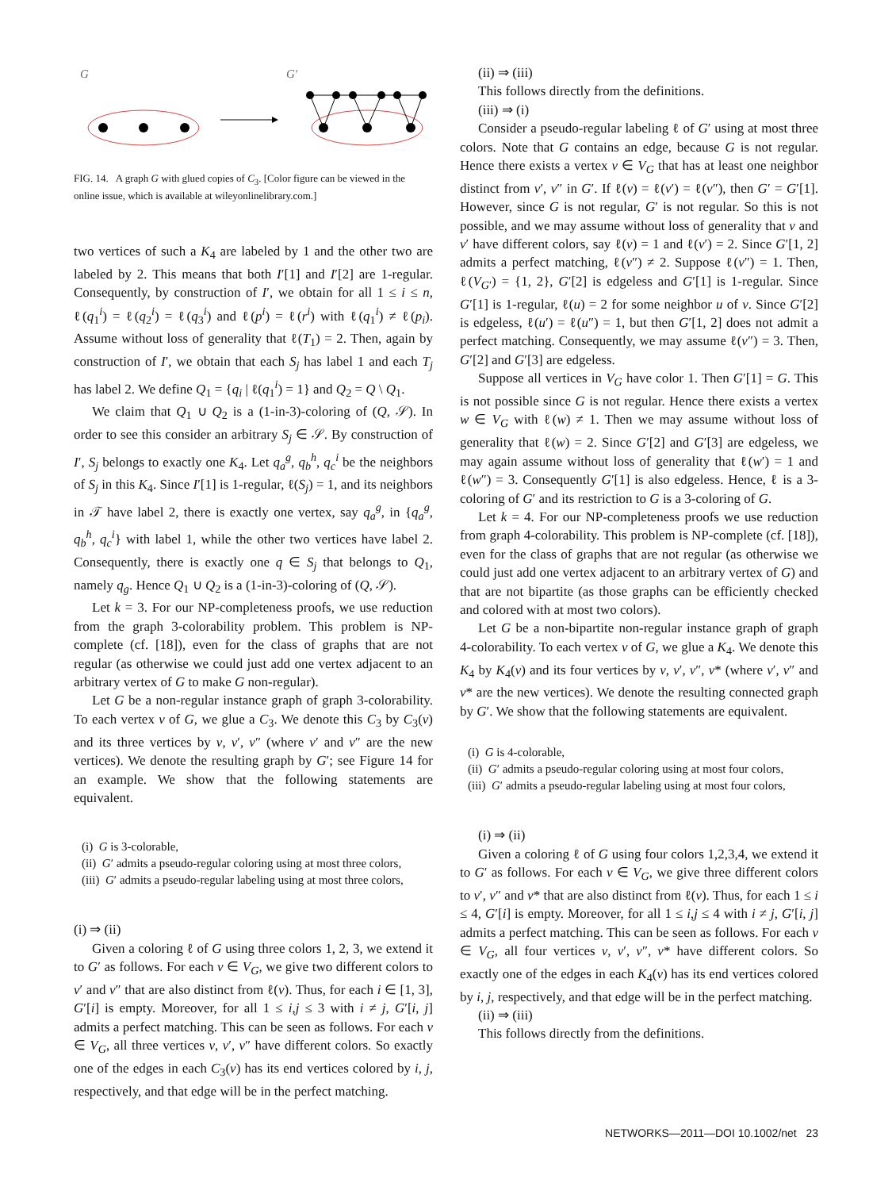G
G′
FIG. 14. A graph G with glued copies of C<sub>3</sub>. [Color figure can be viewed in the online issue, which is available at wileyonlinelibrary.com.]
two vertices of such a K<sub>4</sub> are labeled by 1 and the other two are labeled by 2. This means that both I′[1] and I′[2] are 1-regular. Consequently, by construction of I′, we obtain for all 1 ≤ i ≤ n, ℓ(q<sub>1</sub><sup>i</sup>) = ℓ(q<sub>2</sub><sup>i</sup>) = ℓ(q<sub>3</sub><sup>i</sup>) and ℓ(p<sup>i</sup>) = ℓ(r<sup>i</sup>) with ℓ(q<sub>1</sub><sup>i</sup>) ≠ ℓ(p<sub>i</sub>). Assume without loss of generality that ℓ(T<sub>1</sub>) = 2. Then, again by construction of I′, we obtain that each S<sub>j</sub> has label 1 and each T<sub>j</sub> has label 2. We define Q<sub>1</sub> = {q<sub>i</sub> | ℓ(q<sub>1</sub><sup>i</sup>) = 1} and Q<sub>2</sub> = Q \ Q<sub>1</sub>.
We claim that Q<sub>1</sub> ∪ Q<sub>2</sub> is a (1-in-3)-coloring of (Q, 𝒮). In order to see this consider an arbitrary S<sub>j</sub> ∈ 𝒮. By construction of I′, S<sub>j</sub> belongs to exactly one K<sub>4</sub>. Let q<sub>a</sub><sup>g</sup>, q<sub>b</sub><sup>h</sup>, q<sub>c</sub><sup>i</sup> be the neighbors of S<sub>j</sub> in this K<sub>4</sub>. Since I′[1] is 1-regular, ℓ(S<sub>j</sub>) = 1, and its neighbors in 𝒯 have label 2, there is exactly one vertex, say q<sub>a</sub><sup>g</sup>, in {q<sub>a</sub><sup>g</sup>, q<sub>b</sub><sup>h</sup>, q<sub>c</sub><sup>i</sup>} with label 1, while the other two vertices have label 2. Consequently, there is exactly one q ∈ S<sub>j</sub> that belongs to Q<sub>1</sub>, namely q<sub>g</sub>. Hence Q<sub>1</sub> ∪ Q<sub>2</sub> is a (1-in-3)-coloring of (Q, 𝒮).
Let k = 3. For our NP-completeness proofs, we use reduction from the graph 3-colorability problem. This problem is NP-complete (cf. [18]), even for the class of graphs that are not regular (as otherwise we could just add one vertex adjacent to an arbitrary vertex of G to make G non-regular).
Let G be a non-regular instance graph of graph 3-colorability. To each vertex v of G, we glue a C<sub>3</sub>. We denote this C<sub>3</sub> by C<sub>3</sub>(v) and its three vertices by v, v′, v″ (where v′ and v″ are the new vertices). We denote the resulting graph by G′; see Figure 14 for an example. We show that the following statements are equivalent.
(i) G is 3-colorable,
(ii) G′ admits a pseudo-regular coloring using at most three colors,
(iii) G′ admits a pseudo-regular labeling using at most three colors,
(i) ⇒ (ii)
Given a coloring ℓ of G using three colors 1, 2, 3, we extend it to G′ as follows. For each v ∈ V<sub>G</sub>, we give two different colors to v′ and v″ that are also distinct from ℓ(v). Thus, for each i ∈ [1, 3], G′[i] is empty. Moreover, for all 1 ≤ i,j ≤ 3 with i ≠ j, G′[i, j] admits a perfect matching. This can be seen as follows. For each v ∈ V<sub>G</sub>, all three vertices v, v′, v″ have different colors. So exactly one of the edges in each C<sub>3</sub>(v) has its end vertices colored by i, j, respectively, and that edge will be in the perfect matching.
(ii) ⇒ (iii)
This follows directly from the definitions.
(iii) ⇒ (i)
Consider a pseudo-regular labeling ℓ of G′ using at most three colors. Note that G contains an edge, because G is not regular. Hence there exists a vertex v ∈ V<sub>G</sub> that has at least one neighbor distinct from v′, v″ in G′. If ℓ(v) = ℓ(v′) = ℓ(v″), then G′ = G′[1]. However, since G is not regular, G′ is not regular. So this is not possible, and we may assume without loss of generality that v and v′ have different colors, say ℓ(v) = 1 and ℓ(v′) = 2. Since G′[1, 2] admits a perfect matching, ℓ(v″) ≠ 2. Suppose ℓ(v″) = 1. Then, ℓ(V<sub>G′</sub>) = {1, 2}, G′[2] is edgeless and G′[1] is 1-regular. Since G′[1] is 1-regular, ℓ(u) = 2 for some neighbor u of v. Since G′[2] is edgeless, ℓ(u′) = ℓ(u″) = 1, but then G′[1, 2] does not admit a perfect matching. Consequently, we may assume ℓ(v″) = 3. Then, G′[2] and G′[3] are edgeless.
Suppose all vertices in V<sub>G</sub> have color 1. Then G′[1] = G. This is not possible since G is not regular. Hence there exists a vertex w ∈ V<sub>G</sub> with ℓ(w) ≠ 1. Then we may assume without loss of generality that ℓ(w) = 2. Since G′[2] and G′[3] are edgeless, we may again assume without loss of generality that ℓ(w′) = 1 and ℓ(w″) = 3. Consequently G′[1] is also edgeless. Hence, ℓ is a 3-coloring of G′ and its restriction to G is a 3-coloring of G.
Let k = 4. For our NP-completeness proofs we use reduction from graph 4-colorability. This problem is NP-complete (cf. [18]), even for the class of graphs that are not regular (as otherwise we could just add one vertex adjacent to an arbitrary vertex of G) and that are not bipartite (as those graphs can be efficiently checked and colored with at most two colors).
Let G be a non-bipartite non-regular instance graph of graph 4-colorability. To each vertex v of G, we glue a K<sub>4</sub>. We denote this K<sub>4</sub> by K<sub>4</sub>(v) and its four vertices by v, v′, v″, v* (where v′, v″ and v* are the new vertices). We denote the resulting connected graph by G′. We show that the following statements are equivalent.
(i) G is 4-colorable,
(ii) G′ admits a pseudo-regular coloring using at most four colors,
(iii) G′ admits a pseudo-regular labeling using at most four colors,
(i) ⇒ (ii)
Given a coloring ℓ of G using four colors 1,2,3,4, we extend it to G′ as follows. For each v ∈ V<sub>G</sub>, we give three different colors to v′, v″ and v* that are also distinct from ℓ(v). Thus, for each 1 ≤ i ≤ 4, G′[i] is empty. Moreover, for all 1 ≤ i,j ≤ 4 with i ≠ j, G′[i, j] admits a perfect matching. This can be seen as follows. For each v ∈ V<sub>G</sub>, all four vertices v, v′, v″, v* have different colors. So exactly one of the edges in each K<sub>4</sub>(v) has its end vertices colored by i, j, respectively, and that edge will be in the perfect matching.
(ii) ⇒ (iii)
This follows directly from the definitions.
NETWORKS—2011—DOI 10.1002/net 23